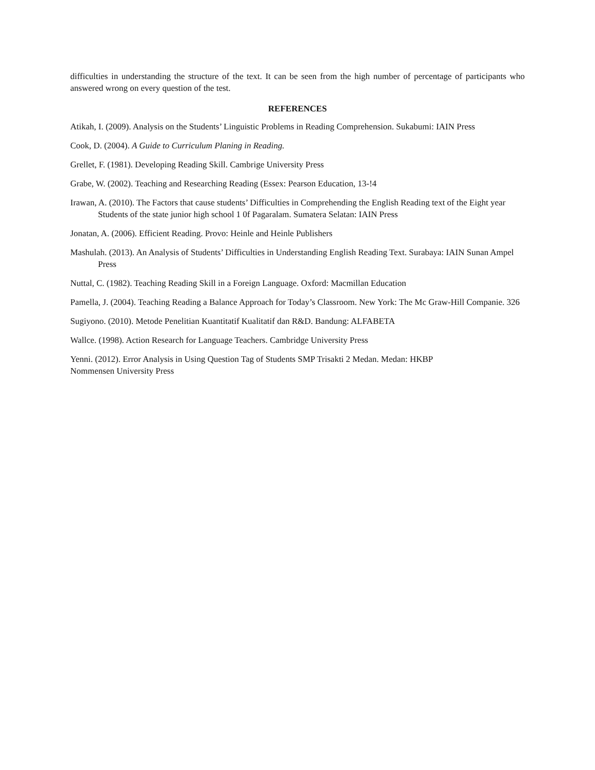difficulties in understanding the structure of the text. It can be seen from the high number of percentage of participants who answered wrong on every question of the test.
REFERENCES
Atikah, I. (2009). Analysis on the Students’ Linguistic Problems in Reading Comprehension. Sukabumi: IAIN Press
Cook, D. (2004). A Guide to Curriculum Planing in Reading.
Grellet, F. (1981). Developing Reading Skill. Cambrige University Press
Grabe, W. (2002). Teaching and Researching Reading (Essex: Pearson Education, 13-!4
Irawan, A. (2010). The Factors that cause students’ Difficulties in Comprehending the English Reading text of the Eight year Students of the state junior high school 1 0f Pagaralam. Sumatera Selatan: IAIN Press
Jonatan, A. (2006). Efficient Reading. Provo: Heinle and Heinle Publishers
Mashulah. (2013). An Analysis of Students’ Difficulties in Understanding English Reading Text. Surabaya: IAIN Sunan Ampel Press
Nuttal, C. (1982). Teaching Reading Skill in a Foreign Language. Oxford: Macmillan Education
Pamella, J. (2004). Teaching Reading a Balance Approach for Today’s Classroom. New York: The Mc Graw-Hill Companie. 326
Sugiyono. (2010). Metode Penelitian Kuantitatif Kualitatif dan R&D. Bandung: ALFABETA
Wallce. (1998). Action Research for Language Teachers. Cambridge University Press
Yenni. (2012). Error Analysis in Using Question Tag of Students SMP Trisakti 2 Medan. Medan: HKBP
Nommensen University Press